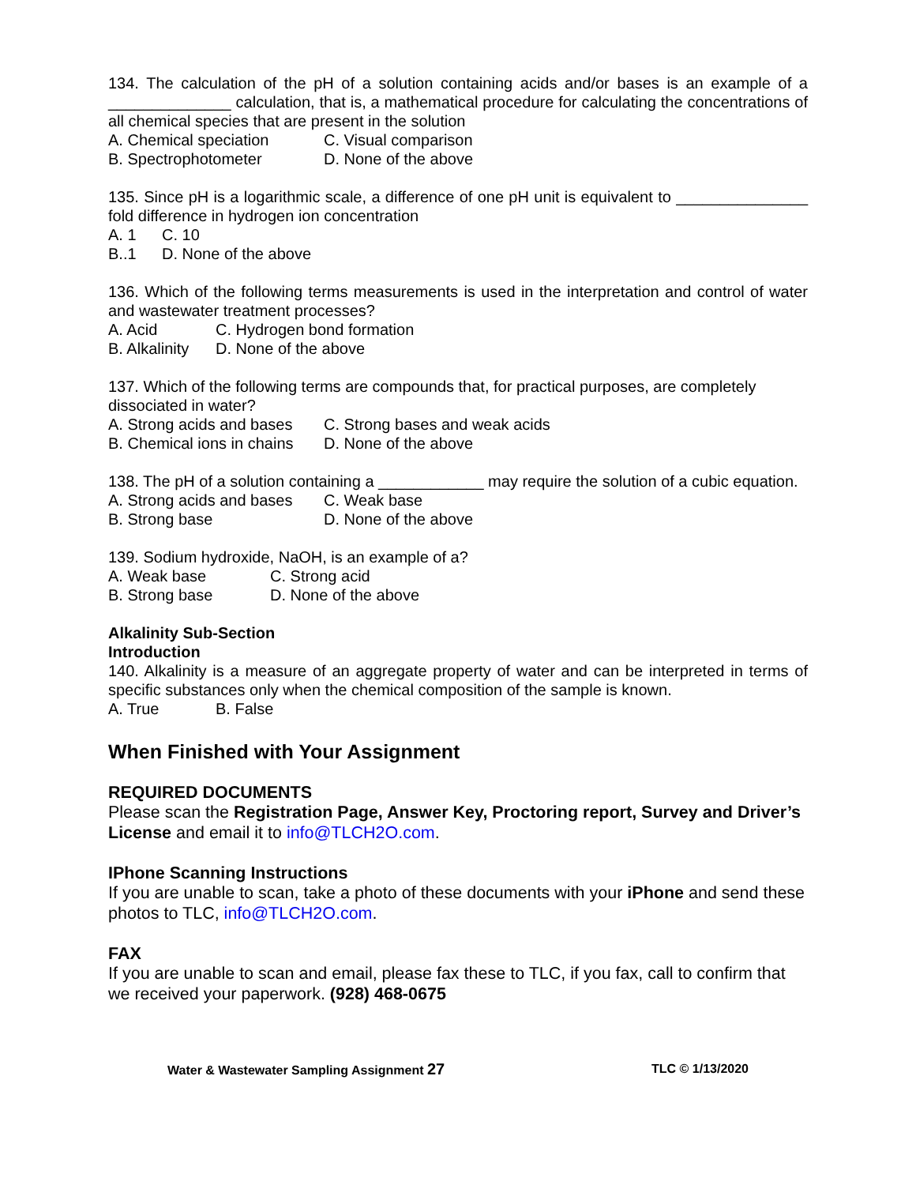134. The calculation of the pH of a solution containing acids and/or bases is an example of a ______________ calculation, that is, a mathematical procedure for calculating the concentrations of all chemical species that are present in the solution
A. Chemical speciation C. Visual comparison
B. Spectrophotometer D. None of the above
135. Since pH is a logarithmic scale, a difference of one pH unit is equivalent to _______________ fold difference in hydrogen ion concentration
A. 1 C. 10
B..1 D. None of the above
136. Which of the following terms measurements is used in the interpretation and control of water and wastewater treatment processes?
A. Acid C. Hydrogen bond formation
B. Alkalinity D. None of the above
137. Which of the following terms are compounds that, for practical purposes, are completely dissociated in water?
A. Strong acids and bases C. Strong bases and weak acids
B. Chemical ions in chains D. None of the above
138. The pH of a solution containing a ____________ may require the solution of a cubic equation.
A. Strong acids and bases C. Weak base
B. Strong base D. None of the above
139. Sodium hydroxide, NaOH, is an example of a?
A. Weak base C. Strong acid
B. Strong base D. None of the above
Alkalinity Sub-Section
Introduction
140. Alkalinity is a measure of an aggregate property of water and can be interpreted in terms of specific substances only when the chemical composition of the sample is known.
A. True B. False
When Finished with Your Assignment
REQUIRED DOCUMENTS
Please scan the Registration Page, Answer Key, Proctoring report, Survey and Driver’s License and email it to info@TLCH2O.com.
IPhone Scanning Instructions
If you are unable to scan, take a photo of these documents with your iPhone and send these photos to TLC, info@TLCH2O.com.
FAX
If you are unable to scan and email, please fax these to TLC, if you fax, call to confirm that we received your paperwork. (928) 468-0675
Water & Wastewater Sampling Assignment 27 TLC © 1/13/2020